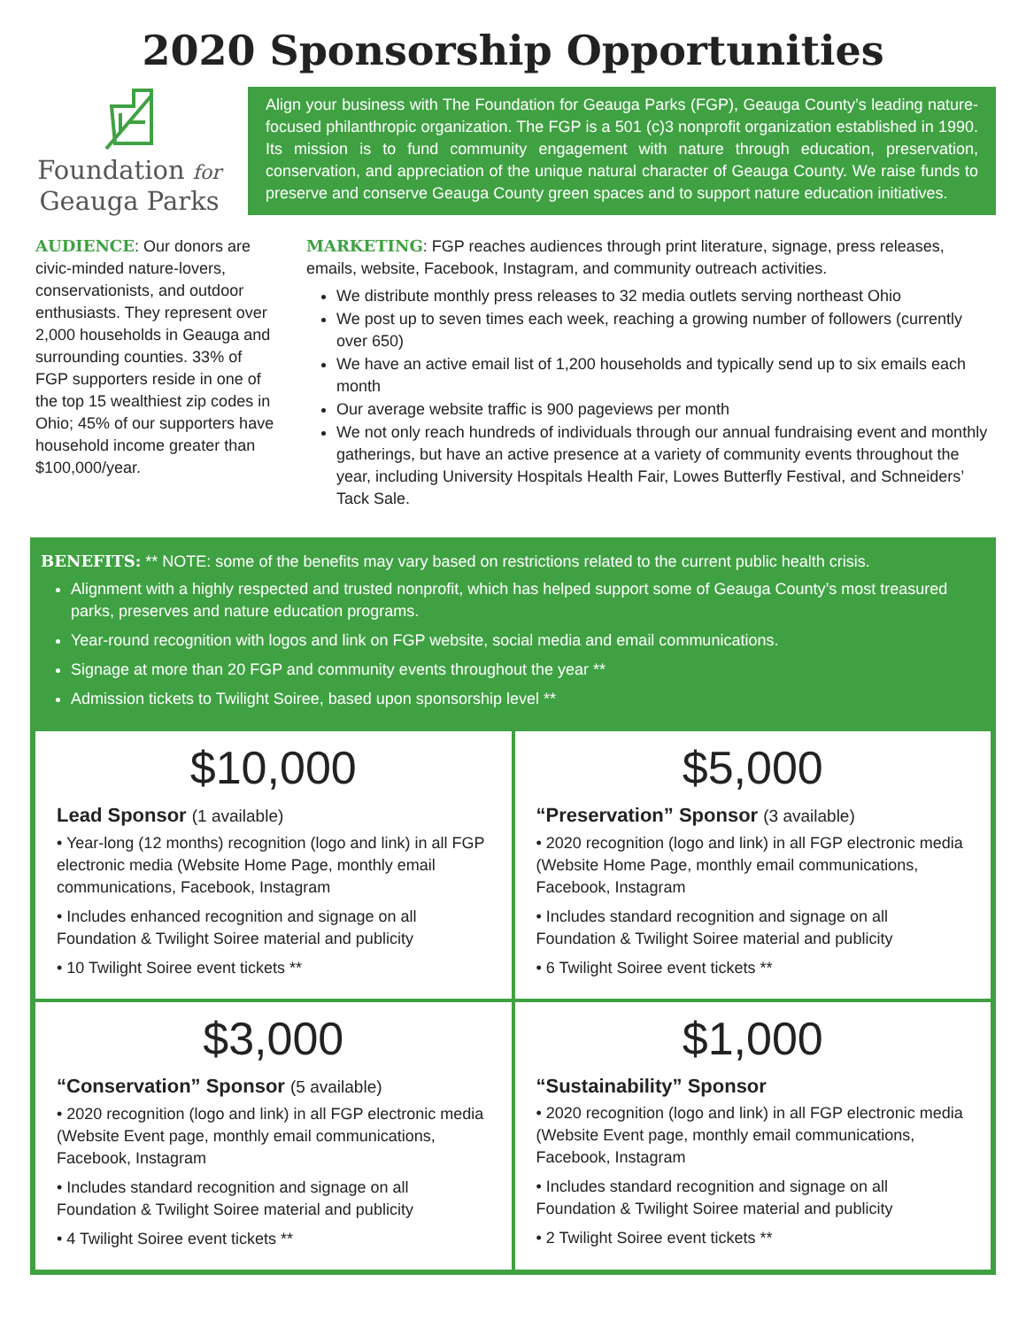2020 Sponsorship Opportunities
Foundation for
Geauga Parks
Align your business with The Foundation for Geauga Parks (FGP), Geauga County’s leading nature-focused philanthropic organization. The FGP is a 501 (c)3 nonprofit organization established in 1990. Its mission is to fund community engagement with nature through education, preservation, conservation, and appreciation of the unique natural character of Geauga County. We raise funds to preserve and conserve Geauga County green spaces and to support nature education initiatives.
AUDIENCE: Our donors are civic-minded nature-lovers, conservationists, and outdoor enthusiasts. They represent over 2,000 households in Geauga and surrounding counties. 33% of FGP supporters reside in one of the top 15 wealthiest zip codes in Ohio; 45% of our supporters have household income greater than $100,000/year.
MARKETING: FGP reaches audiences through print literature, signage, press releases, emails, website, Facebook, Instagram, and community outreach activities.
We distribute monthly press releases to 32 media outlets serving northeast Ohio
We post up to seven times each week, reaching a growing number of followers (currently over 650)
We have an active email list of 1,200 households and typically send up to six emails each month
Our average website traffic is 900 pageviews per month
We not only reach hundreds of individuals through our annual fundraising event and monthly gatherings, but have an active presence at a variety of community events throughout the year, including University Hospitals Health Fair, Lowes Butterfly Festival, and Schneiders’ Tack Sale.
BENEFITS: ** NOTE: some of the benefits may vary based on restrictions related to the current public health crisis.
Alignment with a highly respected and trusted nonprofit, which has helped support some of Geauga County’s most treasured parks, preserves and nature education programs.
Year-round recognition with logos and link on FGP website, social media and email communications.
Signage at more than 20 FGP and community events throughout the year **
Admission tickets to Twilight Soiree, based upon sponsorship level **
$10,000
Lead Sponsor (1 available)
• Year-long (12 months) recognition (logo and link) in all FGP electronic media (Website Home Page, monthly email communications, Facebook, Instagram
• Includes enhanced recognition and signage on all Foundation & Twilight Soiree material and publicity
• 10 Twilight Soiree event tickets **
$5,000
“Preservation” Sponsor (3 available)
• 2020 recognition (logo and link) in all FGP electronic media (Website Home Page, monthly email communications, Facebook, Instagram
• Includes standard recognition and signage on all Foundation & Twilight Soiree material and publicity
• 6 Twilight Soiree event tickets **
$3,000
“Conservation” Sponsor (5 available)
• 2020 recognition (logo and link) in all FGP electronic media (Website Event page, monthly email communications, Facebook, Instagram
• Includes standard recognition and signage on all Foundation & Twilight Soiree material and publicity
• 4 Twilight Soiree event tickets **
$1,000
“Sustainability” Sponsor
• 2020 recognition (logo and link) in all FGP electronic media (Website Event page, monthly email communications, Facebook, Instagram
• Includes standard recognition and signage on all Foundation & Twilight Soiree material and publicity
• 2 Twilight Soiree event tickets **